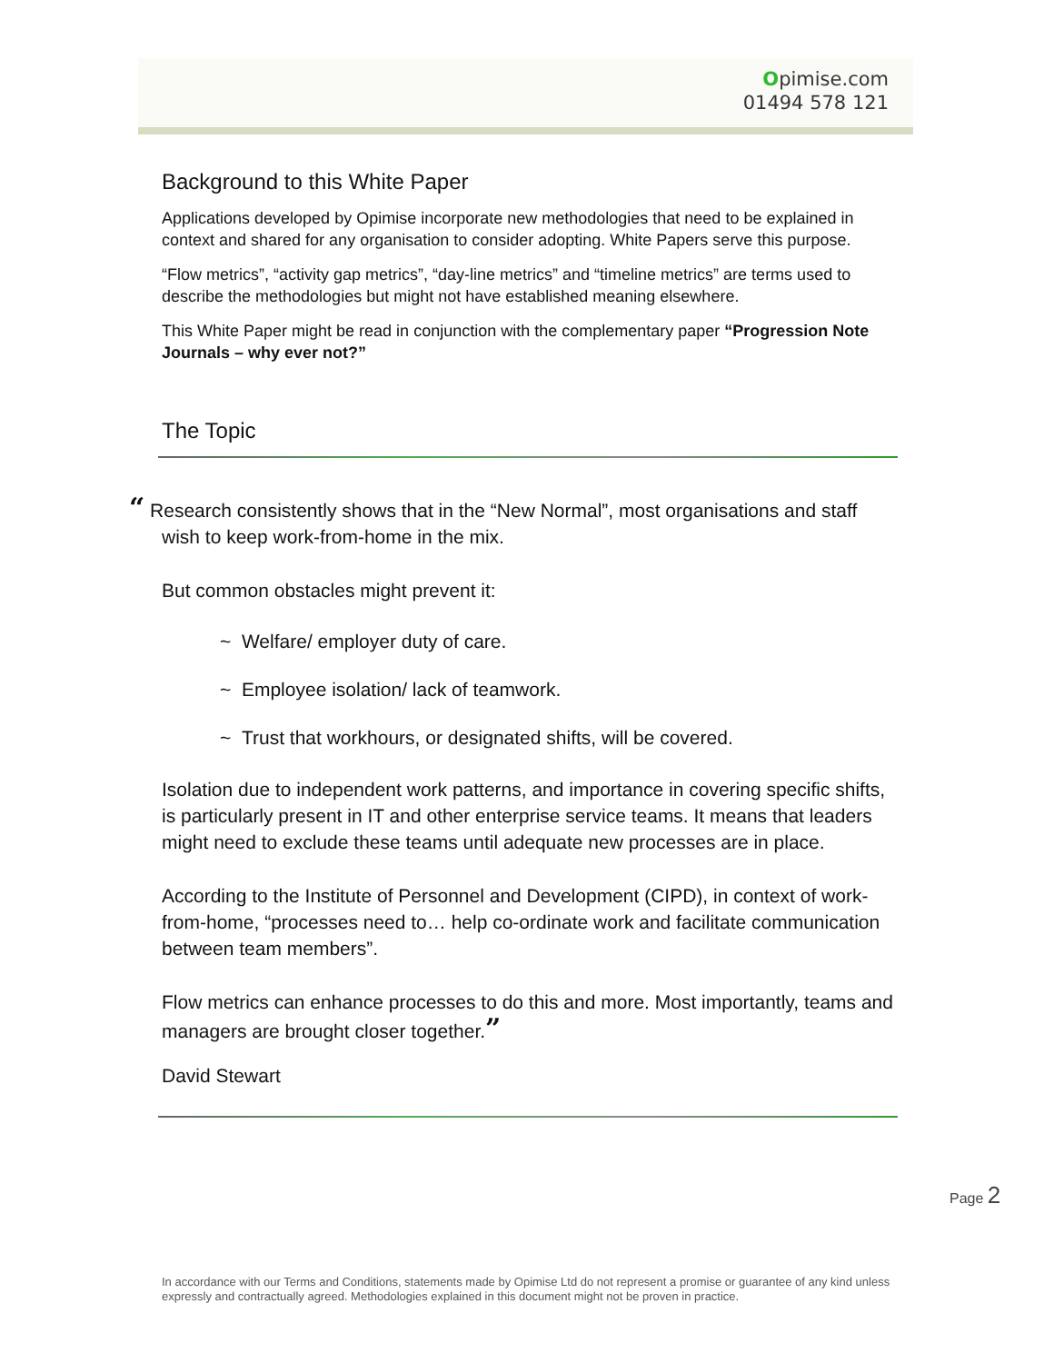Opimise.com
01494 578 121
Background to this White Paper
Applications developed by Opimise incorporate new methodologies that need to be explained in context and shared for any organisation to consider adopting. White Papers serve this purpose.
“Flow metrics”, “activity gap metrics”, “day-line metrics” and “timeline metrics” are terms used to describe the methodologies but might not have established meaning elsewhere.
This White Paper might be read in conjunction with the complementary paper “Progression Note Journals – why ever not?”
The Topic
“ Research consistently shows that in the “New Normal”, most organisations and staff wish to keep work-from-home in the mix.
But common obstacles might prevent it:
~ Welfare/ employer duty of care.
~ Employee isolation/ lack of teamwork.
~ Trust that workhours, or designated shifts, will be covered.
Isolation due to independent work patterns, and importance in covering specific shifts, is particularly present in IT and other enterprise service teams. It means that leaders might need to exclude these teams until adequate new processes are in place.
According to the Institute of Personnel and Development (CIPD), in context of work-from-home, “processes need to… help co-ordinate work and facilitate communication between team members”.
Flow metrics can enhance processes to do this and more. Most importantly, teams and managers are brought closer together.”
David Stewart
Page 2
In accordance with our Terms and Conditions, statements made by Opimise Ltd do not represent a promise or guarantee of any kind unless expressly and contractually agreed. Methodologies explained in this document might not be proven in practice.